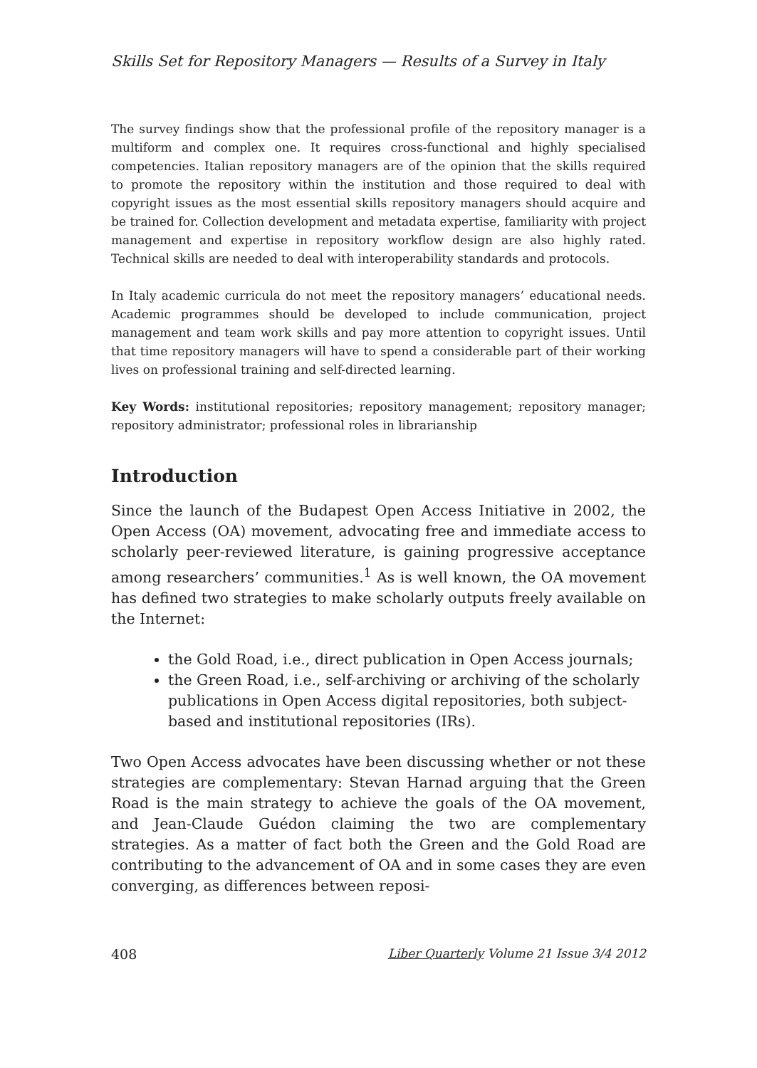Skills Set for Repository Managers — Results of a Survey in Italy
The survey findings show that the professional profile of the repository manager is a multiform and complex one. It requires cross-functional and highly specialised competencies. Italian repository managers are of the opinion that the skills required to promote the repository within the institution and those required to deal with copyright issues as the most essential skills repository managers should acquire and be trained for. Collection development and metadata expertise, familiarity with project management and expertise in repository workflow design are also highly rated. Technical skills are needed to deal with interoperability standards and protocols.
In Italy academic curricula do not meet the repository managers’ educational needs. Academic programmes should be developed to include communication, project management and team work skills and pay more attention to copyright issues. Until that time repository managers will have to spend a considerable part of their working lives on professional training and self-directed learning.
Key Words: institutional repositories; repository management; repository manager; repository administrator; professional roles in librarianship
Introduction
Since the launch of the Budapest Open Access Initiative in 2002, the Open Access (OA) movement, advocating free and immediate access to scholarly peer-reviewed literature, is gaining progressive acceptance among researchers’ communities.<sup>1</sup> As is well known, the OA movement has defined two strategies to make scholarly outputs freely available on the Internet:
the Gold Road, i.e., direct publication in Open Access journals;
the Green Road, i.e., self-archiving or archiving of the scholarly publications in Open Access digital repositories, both subject-based and institutional repositories (IRs).
Two Open Access advocates have been discussing whether or not these strategies are complementary: Stevan Harnad arguing that the Green Road is the main strategy to achieve the goals of the OA movement, and Jean-Claude Guédon claiming the two are complementary strategies. As a matter of fact both the Green and the Gold Road are contributing to the advancement of OA and in some cases they are even converging, as differences between reposi-
408 Liber Quarterly Volume 21 Issue 3/4 2012